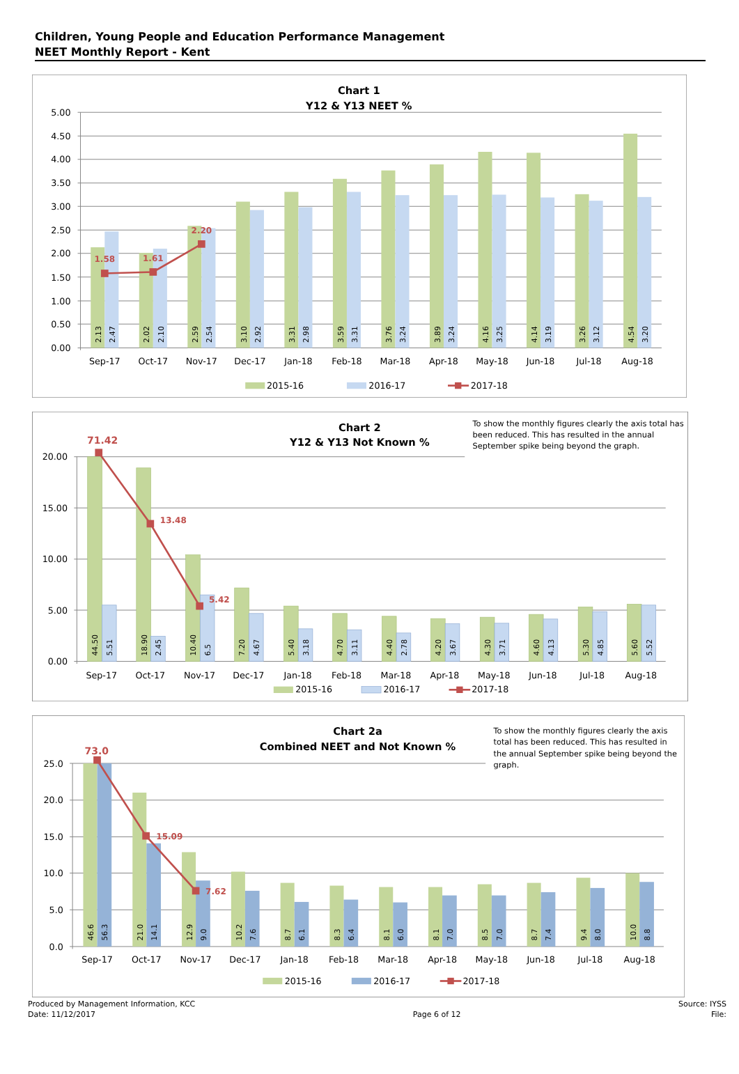Children, Young People and Education Performance Management
NEET Monthly Report - Kent
Chart 1
Y12 & Y13 NEET %
5.00
4.50
4.00
3.50
3.00
2.50
2.00
1.50
1.00
0.50
0.00
2.13
2.47
2.02
2.10
2.59
2.54
3.10
2.92
3.31
2.98
3.59
3.31
3.76
3.24
3.89
3.24
4.16
3.25
4.14
3.19
3.26
3.12
4.54
3.20
1.58
1.61
2.20
Sep-17
Oct-17
Nov-17
Dec-17
Jan-18
Feb-18
Mar-18
Apr-18
May-18
Jun-18
Jul-18
Aug-18
2015-16
2016-17
2017-18
Chart 2
Y12 & Y13 Not Known %
To show the monthly figures clearly the axis total has
been reduced. This has resulted in the annual
September spike being beyond the graph.
20.00
15.00
10.00
5.00
0.00
44.50
5.51
18.90
2.45
10.40
6.5
7.20
4.67
5.40
3.18
4.70
3.11
4.40
2.78
4.20
3.67
4.30
3.71
4.60
4.13
5.30
4.85
5.60
5.52
71.42
13.48
5.42
Sep-17
Oct-17
Nov-17
Dec-17
Jan-18
Feb-18
Mar-18
Apr-18
May-18
Jun-18
Jul-18
Aug-18
2015-16
2016-17
2017-18
Chart 2a
Combined NEET and Not Known %
To show the monthly figures clearly the axis
total has been reduced. This has resulted in
the annual September spike being beyond the
graph.
25.0
20.0
15.0
10.0
5.0
0.0
46.6
56.3
21.0
14.1
12.9
9.0
10.2
7.6
8.7
6.1
8.3
6.4
8.1
6.0
8.1
7.0
8.5
7.0
8.7
7.4
9.4
8.0
10.0
8.8
73.0
15.09
7.62
Sep-17
Oct-17
Nov-17
Dec-17
Jan-18
Feb-18
Mar-18
Apr-18
May-18
Jun-18
Jul-18
Aug-18
2015-16
2016-17
2017-18
Produced by Management Information, KCC
Date: 11/12/2017
Page 6 of 12 Source: IYSS
File: